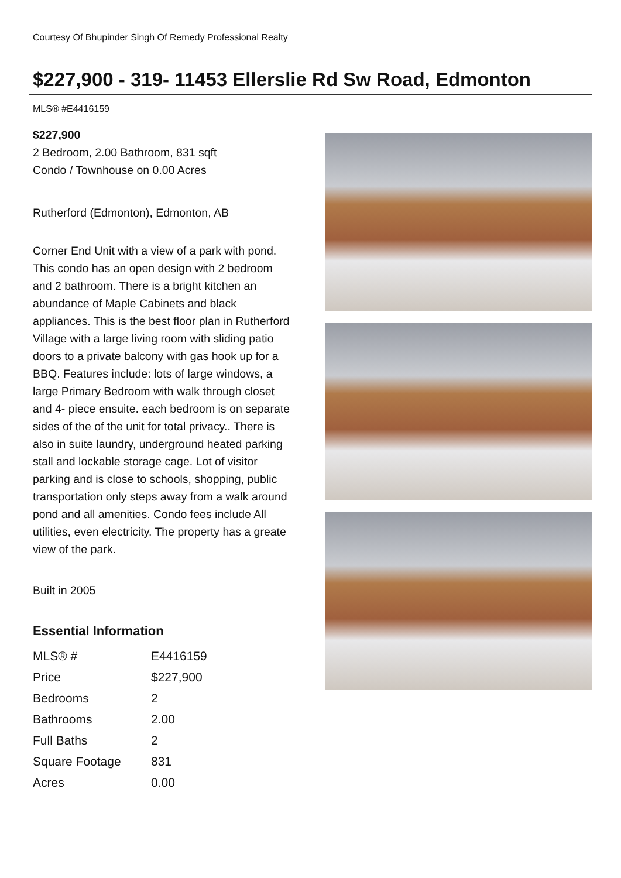Courtesy Of Bhupinder Singh Of Remedy Professional Realty
$227,900 - 319- 11453 Ellerslie Rd Sw Road, Edmonton
MLS® #E4416159
$227,900
2 Bedroom, 2.00 Bathroom, 831 sqft
Condo / Townhouse on 0.00 Acres
Rutherford (Edmonton), Edmonton, AB
Corner End Unit with a view of a park with pond. This condo has an open design with 2 bedroom and 2 bathroom. There is a bright kitchen an abundance of Maple Cabinets and black appliances. This is the best floor plan in Rutherford Village with a large living room with sliding patio doors to a private balcony with gas hook up for a BBQ. Features include: lots of large windows, a large Primary Bedroom with walk through closet and 4- piece ensuite. each bedroom is on separate sides of the of the unit for total privacy.. There is also in suite laundry, underground heated parking stall and lockable storage cage. Lot of visitor parking and is close to schools, shopping, public transportation only steps away from a walk around pond and all amenities. Condo fees include All utilities, even electricity. The property has a greate view of the park.
Built in 2005
Essential Information
| MLS® # | E4416159 |
| Price | $227,900 |
| Bedrooms | 2 |
| Bathrooms | 2.00 |
| Full Baths | 2 |
| Square Footage | 831 |
| Acres | 0.00 |